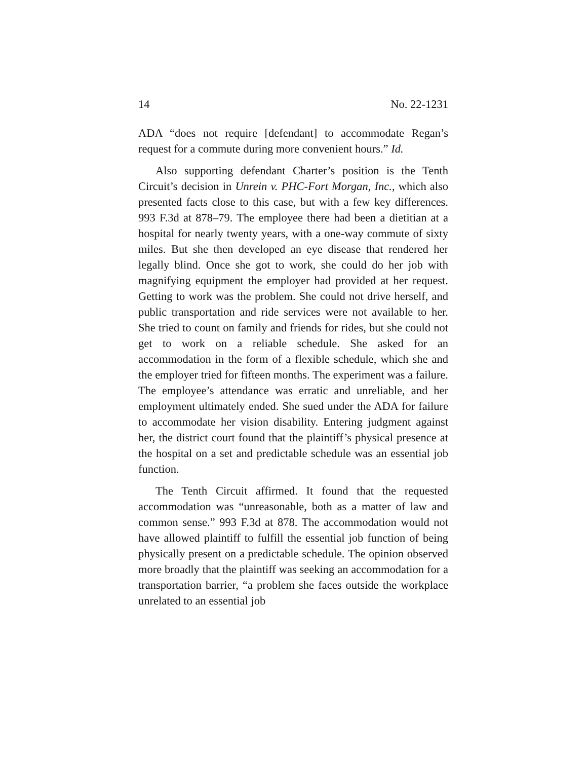14 No. 22-1231
ADA “does not require [defendant] to accommodate Regan’s request for a commute during more convenient hours.” Id.
Also supporting defendant Charter’s position is the Tenth Circuit’s decision in Unrein v. PHC-Fort Morgan, Inc., which also presented facts close to this case, but with a few key differences. 993 F.3d at 878–79. The employee there had been a dietitian at a hospital for nearly twenty years, with a one-way commute of sixty miles. But she then developed an eye disease that rendered her legally blind. Once she got to work, she could do her job with magnifying equipment the employer had provided at her request. Getting to work was the problem. She could not drive herself, and public transportation and ride services were not available to her. She tried to count on family and friends for rides, but she could not get to work on a reliable schedule. She asked for an accommodation in the form of a flexible schedule, which she and the employer tried for fifteen months. The experiment was a failure. The employee’s attendance was erratic and unreliable, and her employment ultimately ended. She sued under the ADA for failure to accommodate her vision disability. Entering judgment against her, the district court found that the plaintiff’s physical presence at the hospital on a set and predictable schedule was an essential job function.
The Tenth Circuit affirmed. It found that the requested accommodation was “unreasonable, both as a matter of law and common sense.” 993 F.3d at 878. The accommodation would not have allowed plaintiff to fulfill the essential job function of being physically present on a predictable schedule. The opinion observed more broadly that the plaintiff was seeking an accommodation for a transportation barrier, “a problem she faces outside the workplace unrelated to an essential job